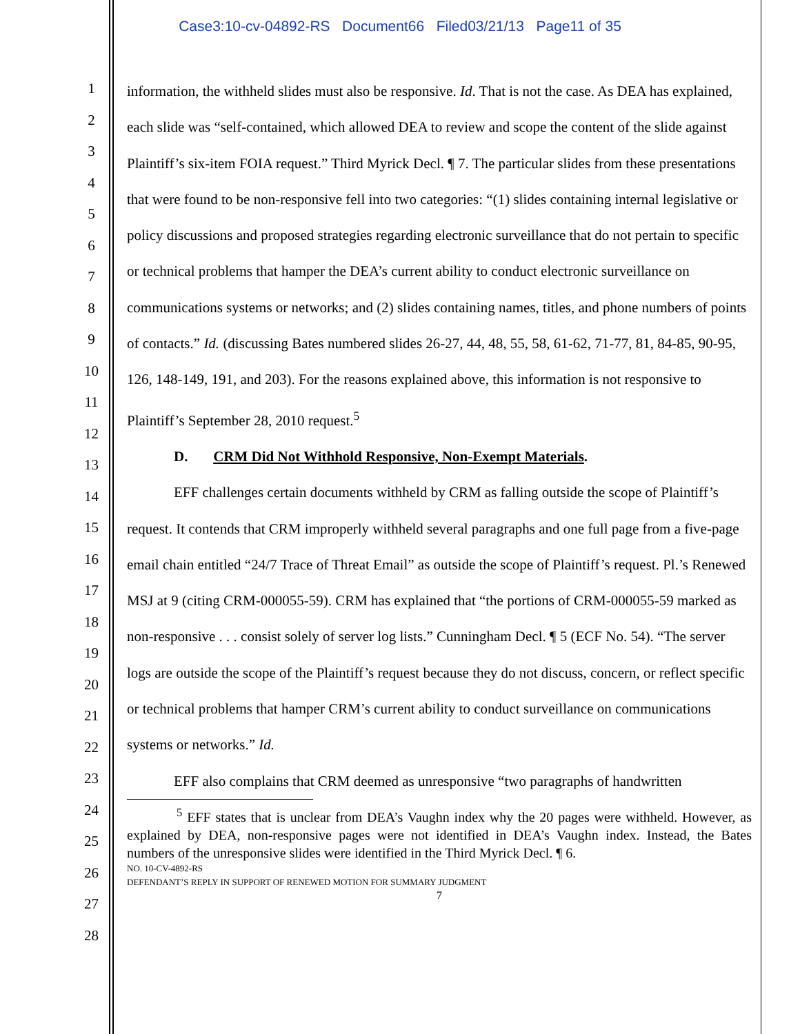Case3:10-cv-04892-RS Document66 Filed03/21/13 Page11 of 35
1
2
3
4
5
6
7
8
9
10
11
12
13
14
15
16
17
18
19
20
21
22
23
24
25
26
27
28
information, the withheld slides must also be responsive. Id. That is not the case. As DEA has explained, each slide was “self-contained, which allowed DEA to review and scope the content of the slide against Plaintiff’s six-item FOIA request.” Third Myrick Decl. ¶ 7. The particular slides from these presentations that were found to be non-responsive fell into two categories: “(1) slides containing internal legislative or policy discussions and proposed strategies regarding electronic surveillance that do not pertain to specific or technical problems that hamper the DEA’s current ability to conduct electronic surveillance on communications systems or networks; and (2) slides containing names, titles, and phone numbers of points of contacts.” Id. (discussing Bates numbered slides 26-27, 44, 48, 55, 58, 61-62, 71-77, 81, 84-85, 90-95, 126, 148-149, 191, and 203). For the reasons explained above, this information is not responsive to Plaintiff’s September 28, 2010 request.<sup>5</sup>
D. CRM Did Not Withhold Responsive, Non-Exempt Materials.
EFF challenges certain documents withheld by CRM as falling outside the scope of Plaintiff’s request. It contends that CRM improperly withheld several paragraphs and one full page from a five-page email chain entitled “24/7 Trace of Threat Email” as outside the scope of Plaintiff’s request. Pl.’s Renewed MSJ at 9 (citing CRM-000055-59). CRM has explained that “the portions of CRM-000055-59 marked as non-responsive . . . consist solely of server log lists.” Cunningham Decl. ¶ 5 (ECF No. 54). “The server logs are outside the scope of the Plaintiff’s request because they do not discuss, concern, or reflect specific or technical problems that hamper CRM’s current ability to conduct surveillance on communications systems or networks.” Id.
EFF also complains that CRM deemed as unresponsive “two paragraphs of handwritten
<sup>5</sup> EFF states that is unclear from DEA’s Vaughn index why the 20 pages were withheld. However, as explained by DEA, non-responsive pages were not identified in DEA’s Vaughn index. Instead, the Bates numbers of the unresponsive slides were identified in the Third Myrick Decl. ¶ 6.
NO. 10-CV-4892-RS
DEFENDANT’S REPLY IN SUPPORT OF RENEWED MOTION FOR SUMMARY JUDGMENT
7